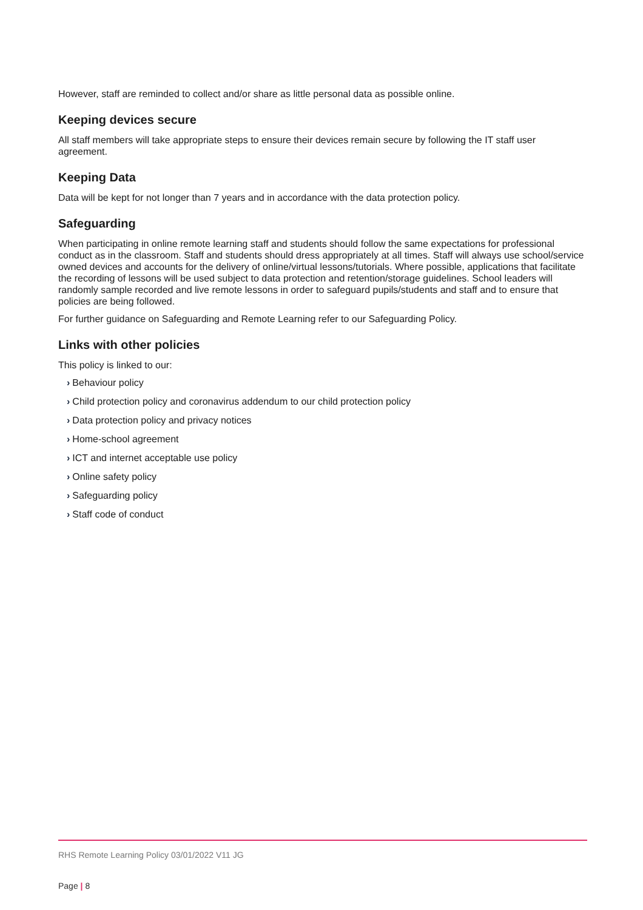However, staff are reminded to collect and/or share as little personal data as possible online.
Keeping devices secure
All staff members will take appropriate steps to ensure their devices remain secure by following the IT staff user agreement.
Keeping Data
Data will be kept for not longer than 7 years and in accordance with the data protection policy.
Safeguarding
When participating in online remote learning staff and students should follow the same expectations for professional conduct as in the classroom. Staff and students should dress appropriately at all times. Staff will always use school/service owned devices and accounts for the delivery of online/virtual lessons/tutorials. Where possible, applications that facilitate the recording of lessons will be used subject to data protection and retention/storage guidelines. School leaders will randomly sample recorded and live remote lessons in order to safeguard pupils/students and staff and to ensure that policies are being followed.
For further guidance on Safeguarding and Remote Learning refer to our Safeguarding Policy.
Links with other policies
This policy is linked to our:
› Behaviour policy
› Child protection policy and coronavirus addendum to our child protection policy
› Data protection policy and privacy notices
› Home-school agreement
› ICT and internet acceptable use policy
› Online safety policy
› Safeguarding policy
› Staff code of conduct
RHS Remote Learning Policy 03/01/2022 V11 JG
Page | 8